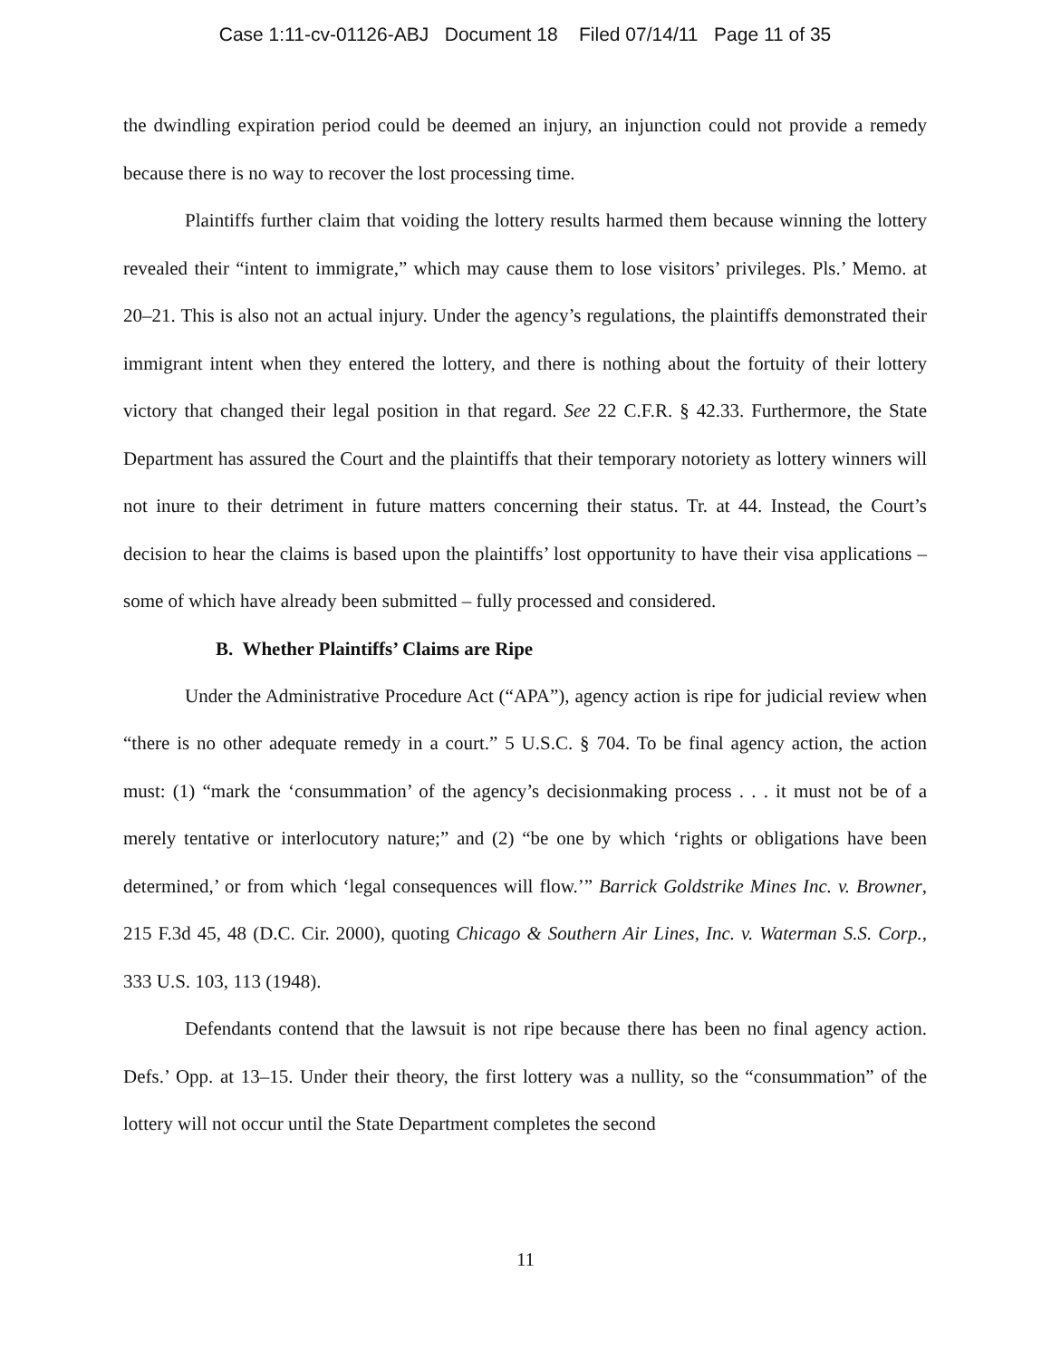Case 1:11-cv-01126-ABJ Document 18 Filed 07/14/11 Page 11 of 35
the dwindling expiration period could be deemed an injury, an injunction could not provide a remedy because there is no way to recover the lost processing time.
Plaintiffs further claim that voiding the lottery results harmed them because winning the lottery revealed their “intent to immigrate,” which may cause them to lose visitors’ privileges. Pls.’ Memo. at 20–21. This is also not an actual injury. Under the agency’s regulations, the plaintiffs demonstrated their immigrant intent when they entered the lottery, and there is nothing about the fortuity of their lottery victory that changed their legal position in that regard. See 22 C.F.R. § 42.33. Furthermore, the State Department has assured the Court and the plaintiffs that their temporary notoriety as lottery winners will not inure to their detriment in future matters concerning their status. Tr. at 44. Instead, the Court’s decision to hear the claims is based upon the plaintiffs’ lost opportunity to have their visa applications – some of which have already been submitted – fully processed and considered.
B. Whether Plaintiffs’ Claims are Ripe
Under the Administrative Procedure Act (“APA”), agency action is ripe for judicial review when “there is no other adequate remedy in a court.” 5 U.S.C. § 704. To be final agency action, the action must: (1) “mark the ‘consummation’ of the agency’s decisionmaking process . . . it must not be of a merely tentative or interlocutory nature;” and (2) “be one by which ‘rights or obligations have been determined,’ or from which ‘legal consequences will flow.’” Barrick Goldstrike Mines Inc. v. Browner, 215 F.3d 45, 48 (D.C. Cir. 2000), quoting Chicago & Southern Air Lines, Inc. v. Waterman S.S. Corp., 333 U.S. 103, 113 (1948).
Defendants contend that the lawsuit is not ripe because there has been no final agency action. Defs.’ Opp. at 13–15. Under their theory, the first lottery was a nullity, so the “consummation” of the lottery will not occur until the State Department completes the second
11